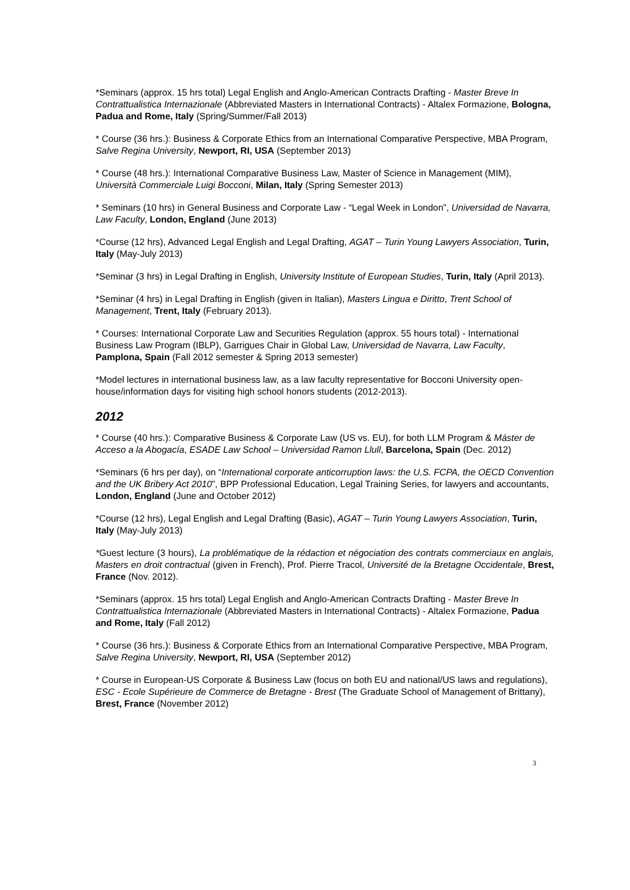*Seminars (approx. 15 hrs total) Legal English and Anglo-American Contracts Drafting - Master Breve In Contrattualistica Internazionale (Abbreviated Masters in International Contracts) - Altalex Formazione, Bologna, Padua and Rome, Italy (Spring/Summer/Fall 2013)
* Course (36 hrs.): Business & Corporate Ethics from an International Comparative Perspective, MBA Program, Salve Regina University, Newport, RI, USA (September 2013)
* Course (48 hrs.): International Comparative Business Law, Master of Science in Management (MIM), Università Commerciale Luigi Bocconi, Milan, Italy (Spring Semester 2013)
* Seminars (10 hrs) in General Business and Corporate Law - “Legal Week in London”, Universidad de Navarra, Law Faculty, London, England (June 2013)
*Course (12 hrs), Advanced Legal English and Legal Drafting, AGAT – Turin Young Lawyers Association, Turin, Italy (May-July 2013)
*Seminar (3 hrs) in Legal Drafting in English, University Institute of European Studies, Turin, Italy (April 2013).
*Seminar (4 hrs) in Legal Drafting in English (given in Italian), Masters Lingua e Diritto, Trent School of Management, Trent, Italy (February 2013).
* Courses: International Corporate Law and Securities Regulation (approx. 55 hours total) - International Business Law Program (IBLP), Garrigues Chair in Global Law, Universidad de Navarra, Law Faculty, Pamplona, Spain (Fall 2012 semester & Spring 2013 semester)
*Model lectures in international business law, as a law faculty representative for Bocconi University open-house/information days for visiting high school honors students (2012-2013).
2012
* Course (40 hrs.): Comparative Business & Corporate Law (US vs. EU), for both LLM Program & Máster de Acceso a la Abogacía, ESADE Law School – Universidad Ramon Llull, Barcelona, Spain (Dec. 2012)
*Seminars (6 hrs per day), on “International corporate anticorruption laws: the U.S. FCPA, the OECD Convention and the UK Bribery Act 2010”, BPP Professional Education, Legal Training Series, for lawyers and accountants, London, England (June and October 2012)
*Course (12 hrs), Legal English and Legal Drafting (Basic), AGAT – Turin Young Lawyers Association, Turin, Italy (May-July 2013)
*Guest lecture (3 hours), La problématique de la rédaction et négociation des contrats commerciaux en anglais, Masters en droit contractual (given in French), Prof. Pierre Tracol, Université de la Bretagne Occidentale, Brest, France (Nov. 2012).
*Seminars (approx. 15 hrs total) Legal English and Anglo-American Contracts Drafting - Master Breve In Contrattualistica Internazionale (Abbreviated Masters in International Contracts) - Altalex Formazione, Padua and Rome, Italy (Fall 2012)
* Course (36 hrs.): Business & Corporate Ethics from an International Comparative Perspective, MBA Program, Salve Regina University, Newport, RI, USA (September 2012)
* Course in European-US Corporate & Business Law (focus on both EU and national/US laws and regulations), ESC - Ecole Supérieure de Commerce de Bretagne - Brest (The Graduate School of Management of Brittany), Brest, France (November 2012)
3